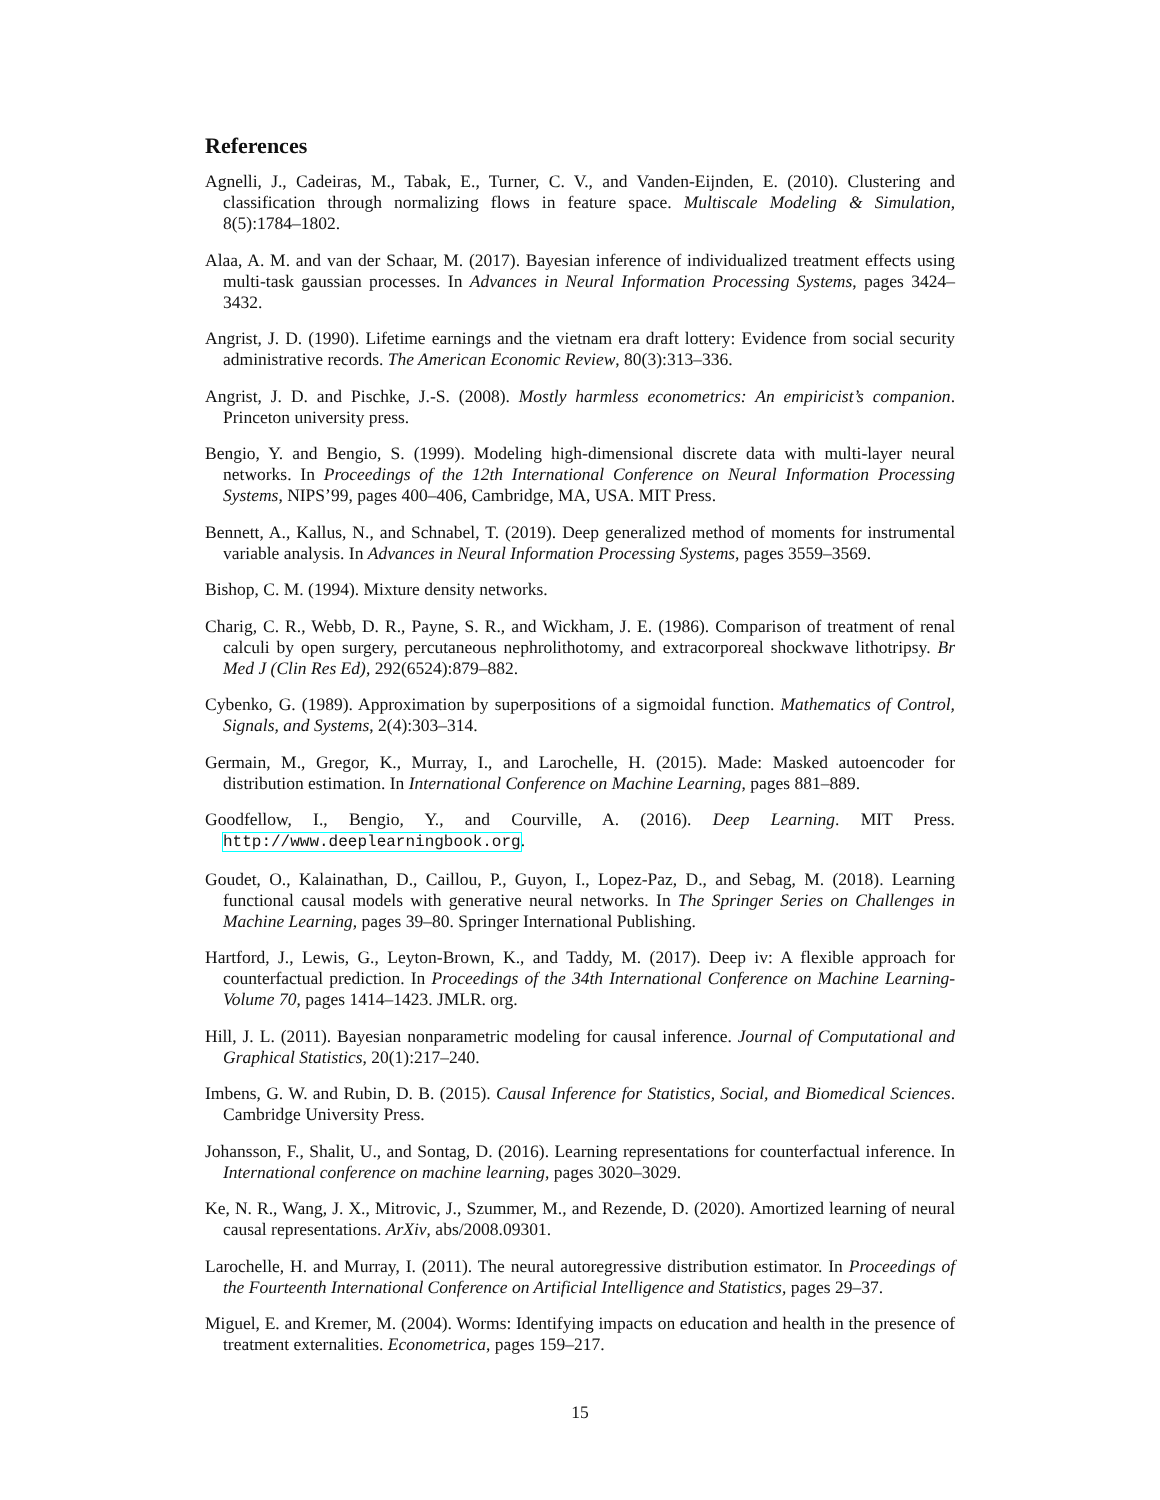References
Agnelli, J., Cadeiras, M., Tabak, E., Turner, C. V., and Vanden-Eijnden, E. (2010). Clustering and classification through normalizing flows in feature space. Multiscale Modeling & Simulation, 8(5):1784–1802.
Alaa, A. M. and van der Schaar, M. (2017). Bayesian inference of individualized treatment effects using multi-task gaussian processes. In Advances in Neural Information Processing Systems, pages 3424–3432.
Angrist, J. D. (1990). Lifetime earnings and the vietnam era draft lottery: Evidence from social security administrative records. The American Economic Review, 80(3):313–336.
Angrist, J. D. and Pischke, J.-S. (2008). Mostly harmless econometrics: An empiricist’s companion. Princeton university press.
Bengio, Y. and Bengio, S. (1999). Modeling high-dimensional discrete data with multi-layer neural networks. In Proceedings of the 12th International Conference on Neural Information Processing Systems, NIPS’99, pages 400–406, Cambridge, MA, USA. MIT Press.
Bennett, A., Kallus, N., and Schnabel, T. (2019). Deep generalized method of moments for instrumental variable analysis. In Advances in Neural Information Processing Systems, pages 3559–3569.
Bishop, C. M. (1994). Mixture density networks.
Charig, C. R., Webb, D. R., Payne, S. R., and Wickham, J. E. (1986). Comparison of treatment of renal calculi by open surgery, percutaneous nephrolithotomy, and extracorporeal shockwave lithotripsy. Br Med J (Clin Res Ed), 292(6524):879–882.
Cybenko, G. (1989). Approximation by superpositions of a sigmoidal function. Mathematics of Control, Signals, and Systems, 2(4):303–314.
Germain, M., Gregor, K., Murray, I., and Larochelle, H. (2015). Made: Masked autoencoder for distribution estimation. In International Conference on Machine Learning, pages 881–889.
Goodfellow, I., Bengio, Y., and Courville, A. (2016). Deep Learning. MIT Press. http://www.deeplearningbook.org.
Goudet, O., Kalainathan, D., Caillou, P., Guyon, I., Lopez-Paz, D., and Sebag, M. (2018). Learning functional causal models with generative neural networks. In The Springer Series on Challenges in Machine Learning, pages 39–80. Springer International Publishing.
Hartford, J., Lewis, G., Leyton-Brown, K., and Taddy, M. (2017). Deep iv: A flexible approach for counterfactual prediction. In Proceedings of the 34th International Conference on Machine Learning-Volume 70, pages 1414–1423. JMLR. org.
Hill, J. L. (2011). Bayesian nonparametric modeling for causal inference. Journal of Computational and Graphical Statistics, 20(1):217–240.
Imbens, G. W. and Rubin, D. B. (2015). Causal Inference for Statistics, Social, and Biomedical Sciences. Cambridge University Press.
Johansson, F., Shalit, U., and Sontag, D. (2016). Learning representations for counterfactual inference. In International conference on machine learning, pages 3020–3029.
Ke, N. R., Wang, J. X., Mitrovic, J., Szummer, M., and Rezende, D. (2020). Amortized learning of neural causal representations. ArXiv, abs/2008.09301.
Larochelle, H. and Murray, I. (2011). The neural autoregressive distribution estimator. In Proceedings of the Fourteenth International Conference on Artificial Intelligence and Statistics, pages 29–37.
Miguel, E. and Kremer, M. (2004). Worms: Identifying impacts on education and health in the presence of treatment externalities. Econometrica, pages 159–217.
15